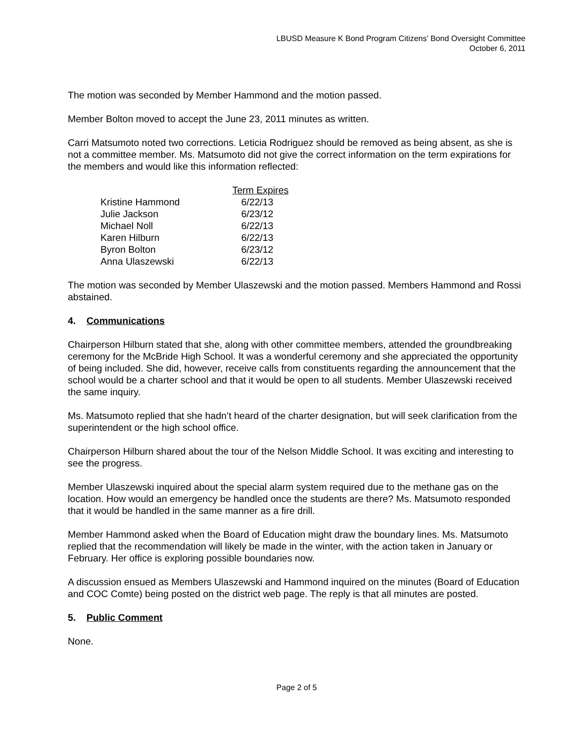LBUSD Measure K Bond Program Citizens’ Bond Oversight Committee
October 6, 2011
The motion was seconded by Member Hammond and the motion passed.
Member Bolton moved to accept the June 23, 2011 minutes as written.
Carri Matsumoto noted two corrections. Leticia Rodriguez should be removed as being absent, as she is not a committee member. Ms. Matsumoto did not give the correct information on the term expirations for the members and would like this information reflected:
| | Term Expires |
| --- | --- |
| Kristine Hammond | 6/22/13 |
| Julie Jackson | 6/23/12 |
| Michael Noll | 6/22/13 |
| Karen Hilburn | 6/22/13 |
| Byron Bolton | 6/23/12 |
| Anna Ulaszewski | 6/22/13 |
The motion was seconded by Member Ulaszewski and the motion passed. Members Hammond and Rossi abstained.
4. Communications
Chairperson Hilburn stated that she, along with other committee members, attended the groundbreaking ceremony for the McBride High School. It was a wonderful ceremony and she appreciated the opportunity of being included. She did, however, receive calls from constituents regarding the announcement that the school would be a charter school and that it would be open to all students. Member Ulaszewski received the same inquiry.
Ms. Matsumoto replied that she hadn’t heard of the charter designation, but will seek clarification from the superintendent or the high school office.
Chairperson Hilburn shared about the tour of the Nelson Middle School. It was exciting and interesting to see the progress.
Member Ulaszewski inquired about the special alarm system required due to the methane gas on the location. How would an emergency be handled once the students are there? Ms. Matsumoto responded that it would be handled in the same manner as a fire drill.
Member Hammond asked when the Board of Education might draw the boundary lines. Ms. Matsumoto replied that the recommendation will likely be made in the winter, with the action taken in January or February. Her office is exploring possible boundaries now.
A discussion ensued as Members Ulaszewski and Hammond inquired on the minutes (Board of Education and COC Comte) being posted on the district web page. The reply is that all minutes are posted.
5. Public Comment
None.
Page 2 of 5